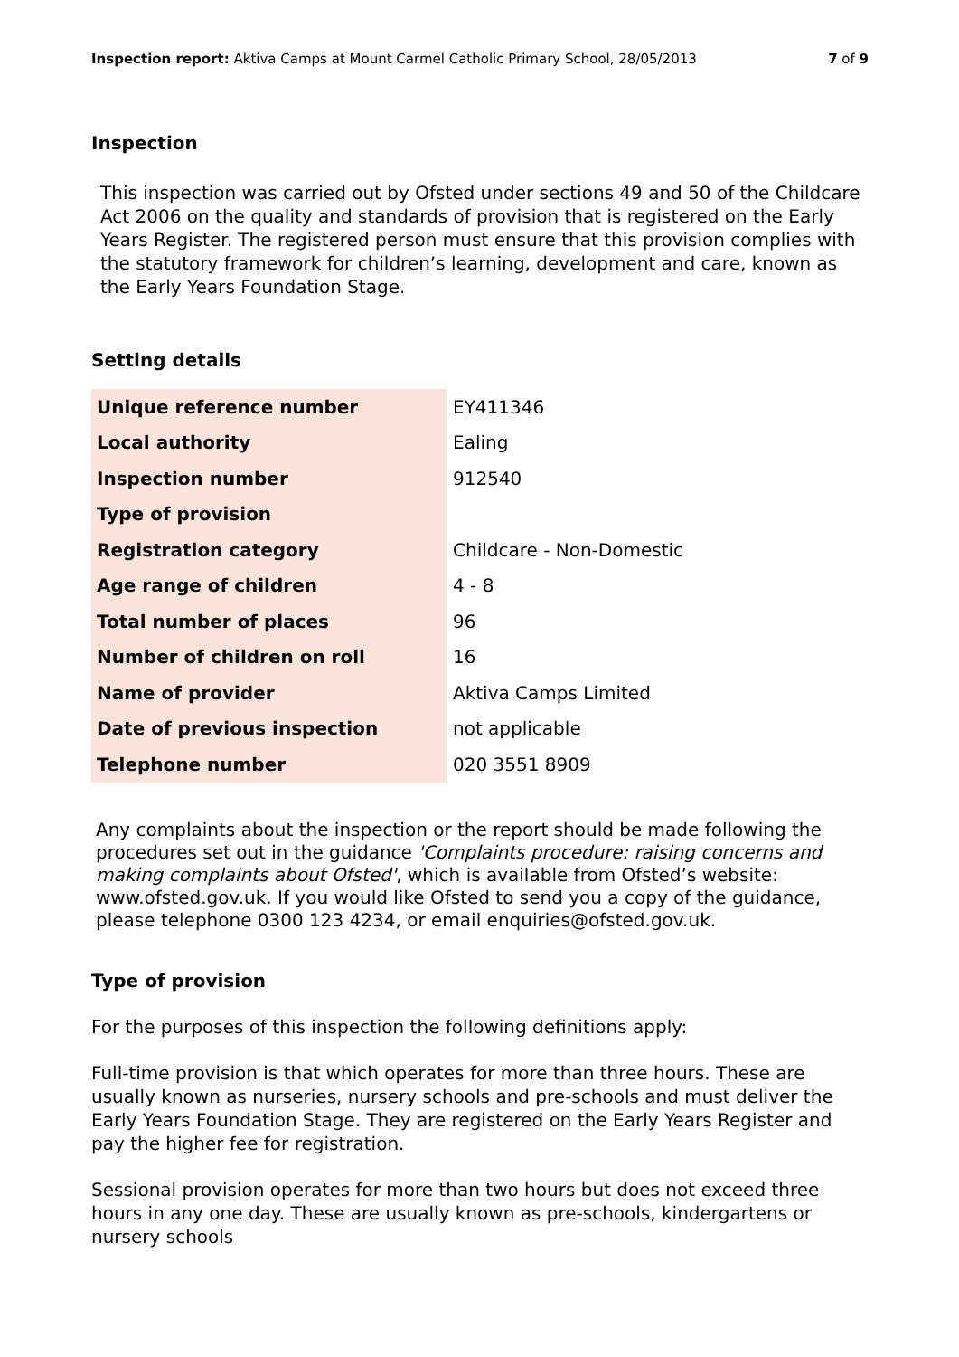Inspection report: Aktiva Camps at Mount Carmel Catholic Primary School, 28/05/2013 7 of 9
Inspection
This inspection was carried out by Ofsted under sections 49 and 50 of the Childcare Act 2006 on the quality and standards of provision that is registered on the Early Years Register. The registered person must ensure that this provision complies with the statutory framework for children’s learning, development and care, known as the Early Years Foundation Stage.
Setting details
| Unique reference number | EY411346 |
| Local authority | Ealing |
| Inspection number | 912540 |
| Type of provision | |
| Registration category | Childcare - Non-Domestic |
| Age range of children | 4 - 8 |
| Total number of places | 96 |
| Number of children on roll | 16 |
| Name of provider | Aktiva Camps Limited |
| Date of previous inspection | not applicable |
| Telephone number | 020 3551 8909 |
Any complaints about the inspection or the report should be made following the procedures set out in the guidance 'Complaints procedure: raising concerns and making complaints about Ofsted', which is available from Ofsted’s website: www.ofsted.gov.uk. If you would like Ofsted to send you a copy of the guidance, please telephone 0300 123 4234, or email enquiries@ofsted.gov.uk.
Type of provision
For the purposes of this inspection the following definitions apply:
Full-time provision is that which operates for more than three hours. These are usually known as nurseries, nursery schools and pre-schools and must deliver the Early Years Foundation Stage. They are registered on the Early Years Register and pay the higher fee for registration.
Sessional provision operates for more than two hours but does not exceed three hours in any one day. These are usually known as pre-schools, kindergartens or nursery schools